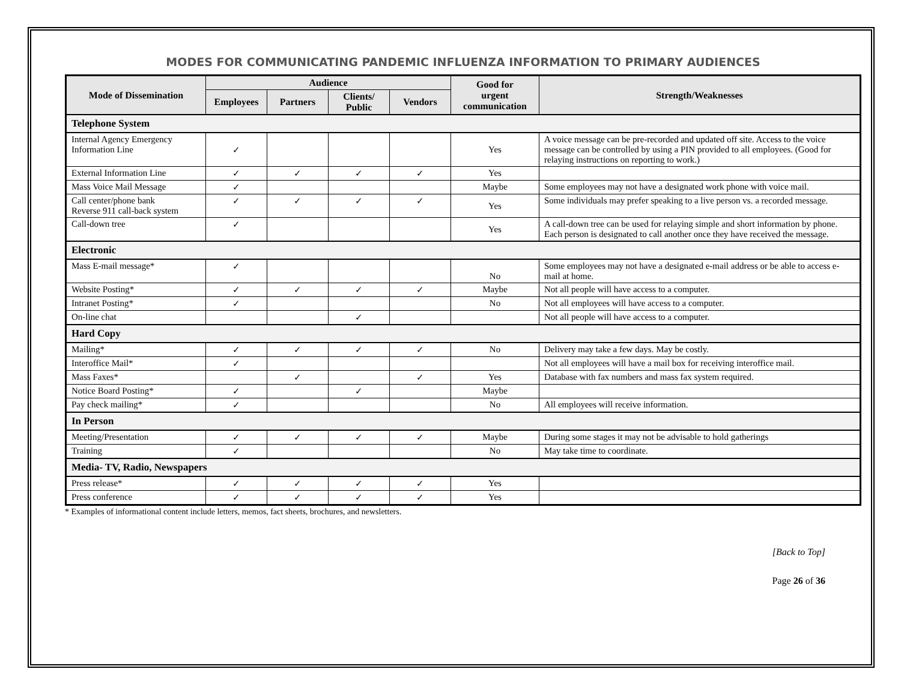MODES FOR COMMUNICATING PANDEMIC INFLUENZA INFORMATION TO PRIMARY AUDIENCES
| Mode of Dissemination | Audience | | | | Good for urgent communication | Strength/Weaknesses |
| --- | --- | --- | --- | --- | --- | --- |
| | Employees | Partners | Clients/ Public | Vendors | | |
| Telephone System | | | | | | |
| Internal Agency Emergency Information Line | ✓ | | | | Yes | A voice message can be pre-recorded and updated off site. Access to the voice message can be controlled by using a PIN provided to all employees. (Good for relaying instructions on reporting to work.) |
| External Information Line | ✓ | ✓ | ✓ | ✓ | Yes | |
| Mass Voice Mail Message | ✓ | | | | Maybe | Some employees may not have a designated work phone with voice mail. |
| Call center/phone bank Reverse 911 call-back system | ✓ | ✓ | ✓ | ✓ | Yes | Some individuals may prefer speaking to a live person vs. a recorded message. |
| Call-down tree | ✓ | | | | Yes | A call-down tree can be used for relaying simple and short information by phone. Each person is designated to call another once they have received the message. |
| Electronic | | | | | | |
| Mass E-mail message* | ✓ | | | | No | Some employees may not have a designated e-mail address or be able to access e-mail at home. |
| Website Posting* | ✓ | ✓ | ✓ | ✓ | Maybe | Not all people will have access to a computer. |
| Intranet Posting* | ✓ | | | | No | Not all employees will have access to a computer. |
| On-line chat | | | ✓ | | | Not all people will have access to a computer. |
| Hard Copy | | | | | | |
| Mailing* | ✓ | ✓ | ✓ | ✓ | No | Delivery may take a few days. May be costly. |
| Interoffice Mail* | ✓ | | | | | Not all employees will have a mail box for receiving interoffice mail. |
| Mass Faxes* | | ✓ | | ✓ | Yes | Database with fax numbers and mass fax system required. |
| Notice Board Posting* | ✓ | | ✓ | | Maybe | |
| Pay check mailing* | ✓ | | | | No | All employees will receive information. |
| In Person | | | | | | |
| Meeting/Presentation | ✓ | ✓ | ✓ | ✓ | Maybe | During some stages it may not be advisable to hold gatherings |
| Training | ✓ | | | | No | May take time to coordinate. |
| Media- TV, Radio, Newspapers | | | | | | |
| Press release* | ✓ | ✓ | ✓ | ✓ | Yes | |
| Press conference | ✓ | ✓ | ✓ | ✓ | Yes | |
* Examples of informational content include letters, memos, fact sheets, brochures, and newsletters.
[Back to Top]
Page 26 of 36